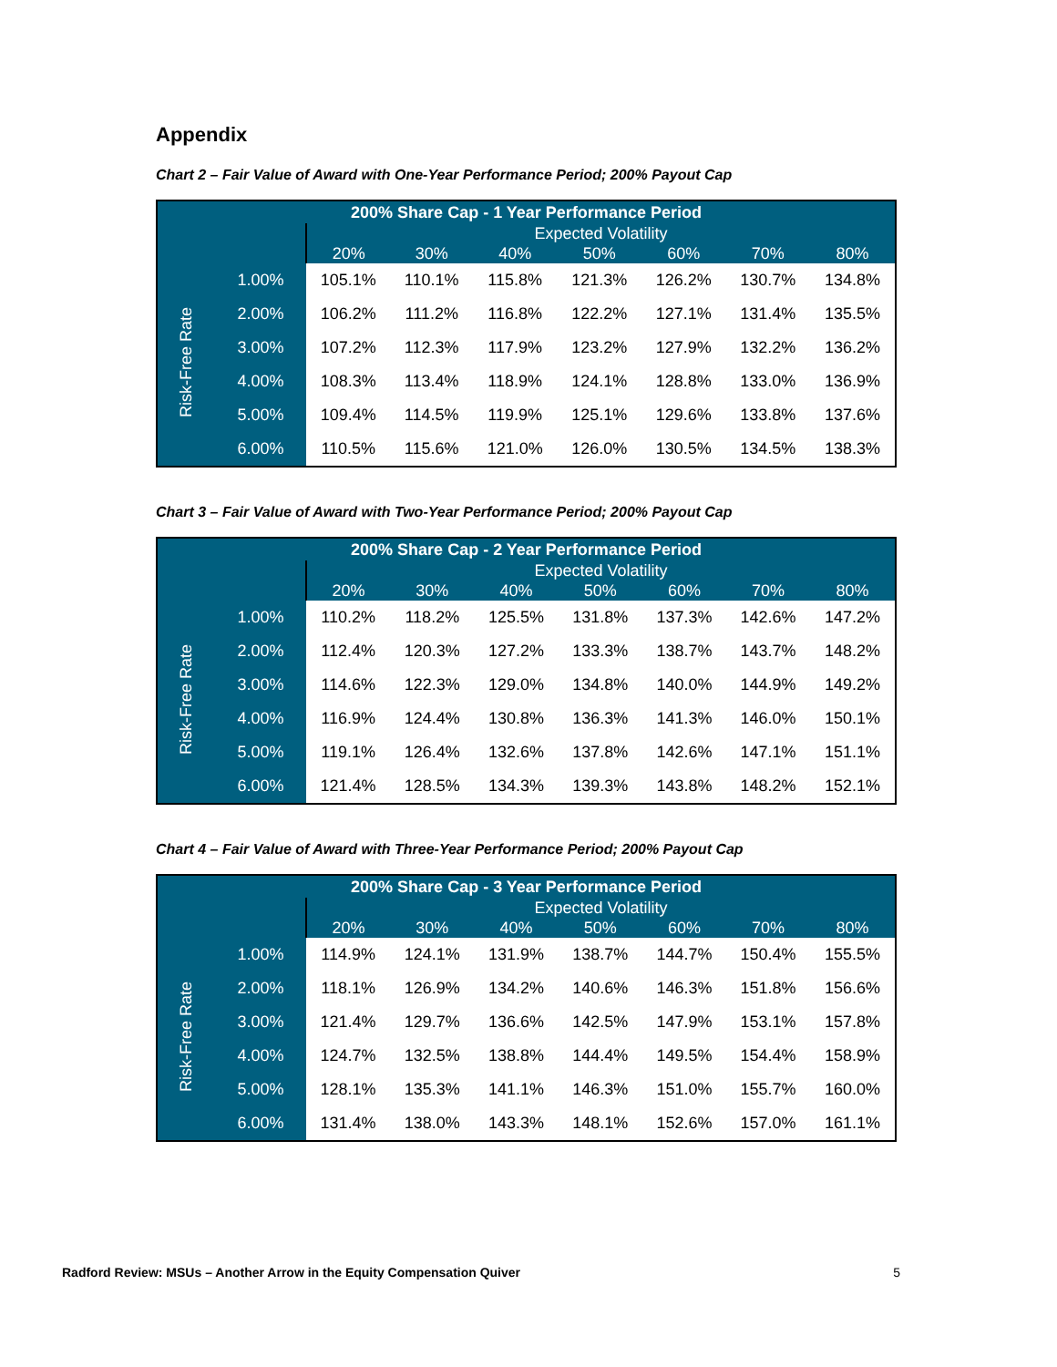Appendix
Chart 2 – Fair Value of Award with One-Year Performance Period; 200% Payout Cap
| 200% Share Cap - 1 Year Performance Period | | | | | | | | |
| --- | --- | --- | --- | --- | --- | --- | --- | --- |
| | | Expected Volatility | | | | | | |
| | | 20% | 30% | 40% | 50% | 60% | 70% | 80% |
| Risk-Free Rate | 1.00% | 105.1% | 110.1% | 115.8% | 121.3% | 126.2% | 130.7% | 134.8% |
| | 2.00% | 106.2% | 111.2% | 116.8% | 122.2% | 127.1% | 131.4% | 135.5% |
| | 3.00% | 107.2% | 112.3% | 117.9% | 123.2% | 127.9% | 132.2% | 136.2% |
| | 4.00% | 108.3% | 113.4% | 118.9% | 124.1% | 128.8% | 133.0% | 136.9% |
| | 5.00% | 109.4% | 114.5% | 119.9% | 125.1% | 129.6% | 133.8% | 137.6% |
| | 6.00% | 110.5% | 115.6% | 121.0% | 126.0% | 130.5% | 134.5% | 138.3% |
Chart 3 – Fair Value of Award with Two-Year Performance Period; 200% Payout Cap
| 200% Share Cap - 2 Year Performance Period | | | | | | | | |
| --- | --- | --- | --- | --- | --- | --- | --- | --- |
| | | Expected Volatility | | | | | | |
| | | 20% | 30% | 40% | 50% | 60% | 70% | 80% |
| Risk-Free Rate | 1.00% | 110.2% | 118.2% | 125.5% | 131.8% | 137.3% | 142.6% | 147.2% |
| | 2.00% | 112.4% | 120.3% | 127.2% | 133.3% | 138.7% | 143.7% | 148.2% |
| | 3.00% | 114.6% | 122.3% | 129.0% | 134.8% | 140.0% | 144.9% | 149.2% |
| | 4.00% | 116.9% | 124.4% | 130.8% | 136.3% | 141.3% | 146.0% | 150.1% |
| | 5.00% | 119.1% | 126.4% | 132.6% | 137.8% | 142.6% | 147.1% | 151.1% |
| | 6.00% | 121.4% | 128.5% | 134.3% | 139.3% | 143.8% | 148.2% | 152.1% |
Chart 4 – Fair Value of Award with Three-Year Performance Period; 200% Payout Cap
| 200% Share Cap - 3 Year Performance Period | | | | | | | | |
| --- | --- | --- | --- | --- | --- | --- | --- | --- |
| | | Expected Volatility | | | | | | |
| | | 20% | 30% | 40% | 50% | 60% | 70% | 80% |
| Risk-Free Rate | 1.00% | 114.9% | 124.1% | 131.9% | 138.7% | 144.7% | 150.4% | 155.5% |
| | 2.00% | 118.1% | 126.9% | 134.2% | 140.6% | 146.3% | 151.8% | 156.6% |
| | 3.00% | 121.4% | 129.7% | 136.6% | 142.5% | 147.9% | 153.1% | 157.8% |
| | 4.00% | 124.7% | 132.5% | 138.8% | 144.4% | 149.5% | 154.4% | 158.9% |
| | 5.00% | 128.1% | 135.3% | 141.1% | 146.3% | 151.0% | 155.7% | 160.0% |
| | 6.00% | 131.4% | 138.0% | 143.3% | 148.1% | 152.6% | 157.0% | 161.1% |
Radford Review: MSUs – Another Arrow in the Equity Compensation Quiver 5